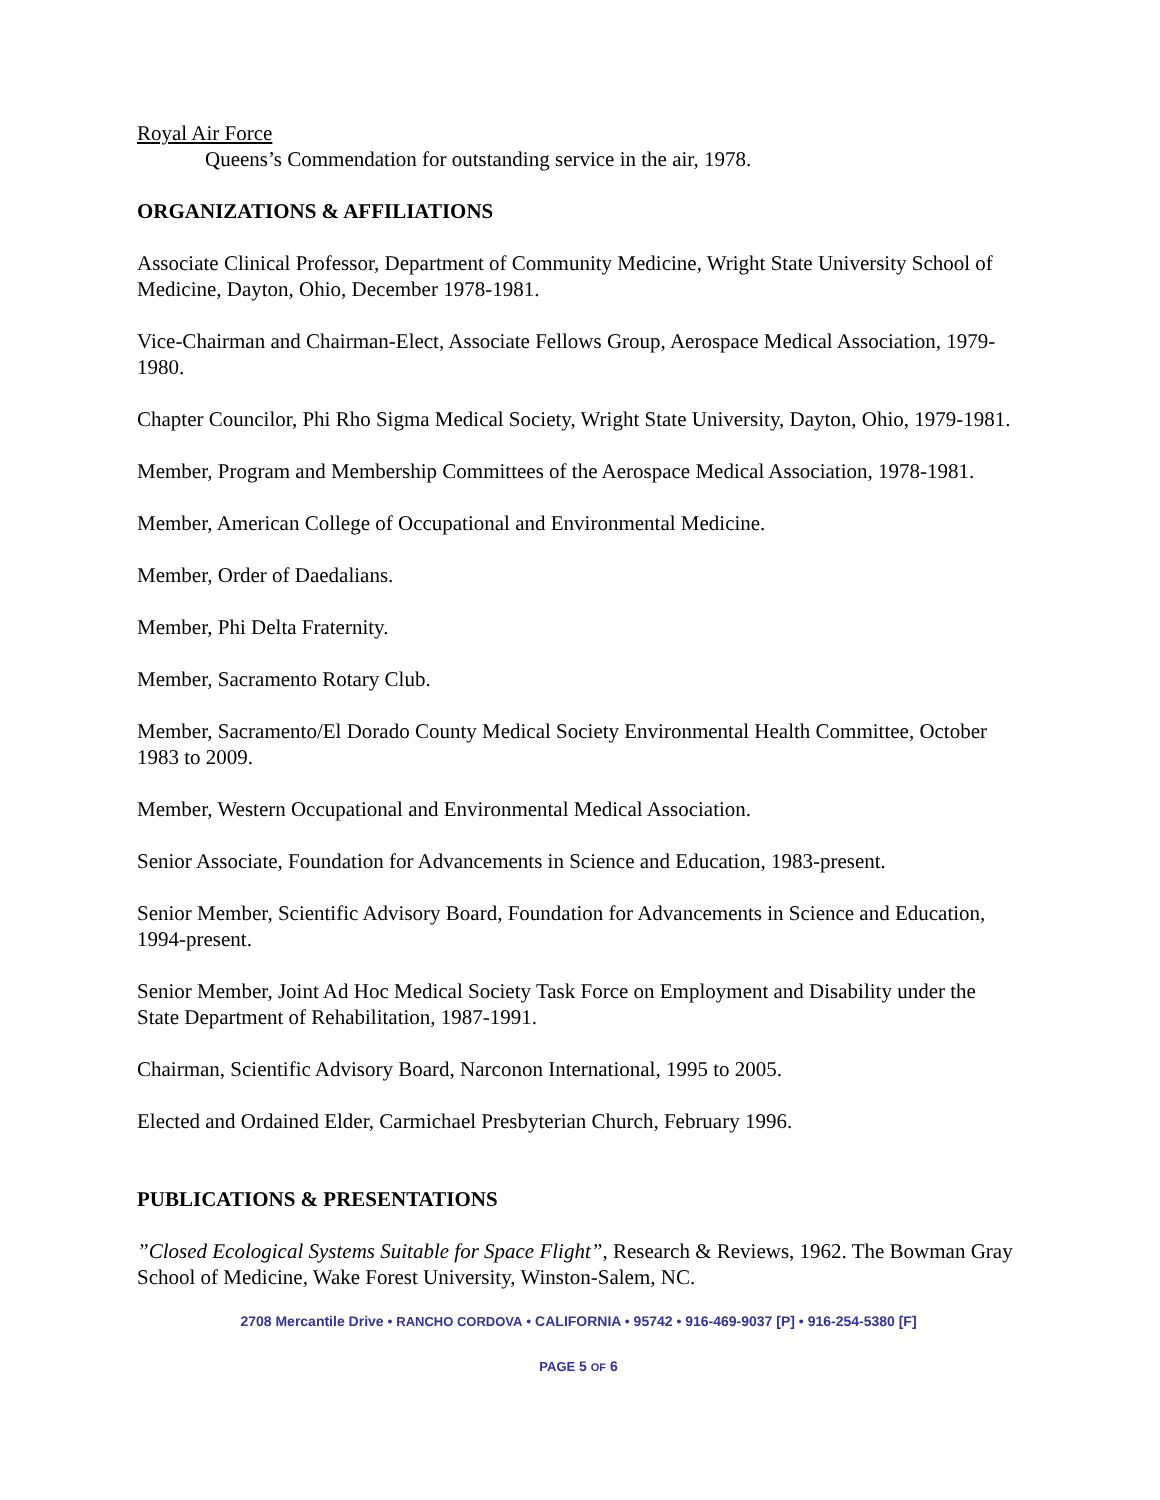Royal Air Force
Queens’s Commendation for outstanding service in the air, 1978.
ORGANIZATIONS & AFFILIATIONS
Associate Clinical Professor, Department of Community Medicine, Wright State University School of Medicine, Dayton, Ohio, December 1978-1981.
Vice-Chairman and Chairman-Elect, Associate Fellows Group, Aerospace Medical Association, 1979-1980.
Chapter Councilor, Phi Rho Sigma Medical Society, Wright State University, Dayton, Ohio, 1979-1981.
Member, Program and Membership Committees of the Aerospace Medical Association, 1978-1981.
Member, American College of Occupational and Environmental Medicine.
Member, Order of Daedalians.
Member, Phi Delta Fraternity.
Member, Sacramento Rotary Club.
Member, Sacramento/El Dorado County Medical Society Environmental Health Committee, October 1983 to 2009.
Member, Western Occupational and Environmental Medical Association.
Senior Associate, Foundation for Advancements in Science and Education, 1983-present.
Senior Member, Scientific Advisory Board, Foundation for Advancements in Science and Education, 1994-present.
Senior Member, Joint Ad Hoc Medical Society Task Force on Employment and Disability under the State Department of Rehabilitation, 1987-1991.
Chairman, Scientific Advisory Board, Narconon International, 1995 to 2005.
Elected and Ordained Elder, Carmichael Presbyterian Church, February 1996.
PUBLICATIONS & PRESENTATIONS
”Closed Ecological Systems Suitable for Space Flight”, Research & Reviews, 1962. The Bowman Gray School of Medicine, Wake Forest University, Winston-Salem, NC.
2708 Mercantile Drive • RANCHO CORDOVA • CALIFORNIA • 95742 • 916-469-9037 [P] • 916-254-5380 [F]
PAGE 5 OF 6